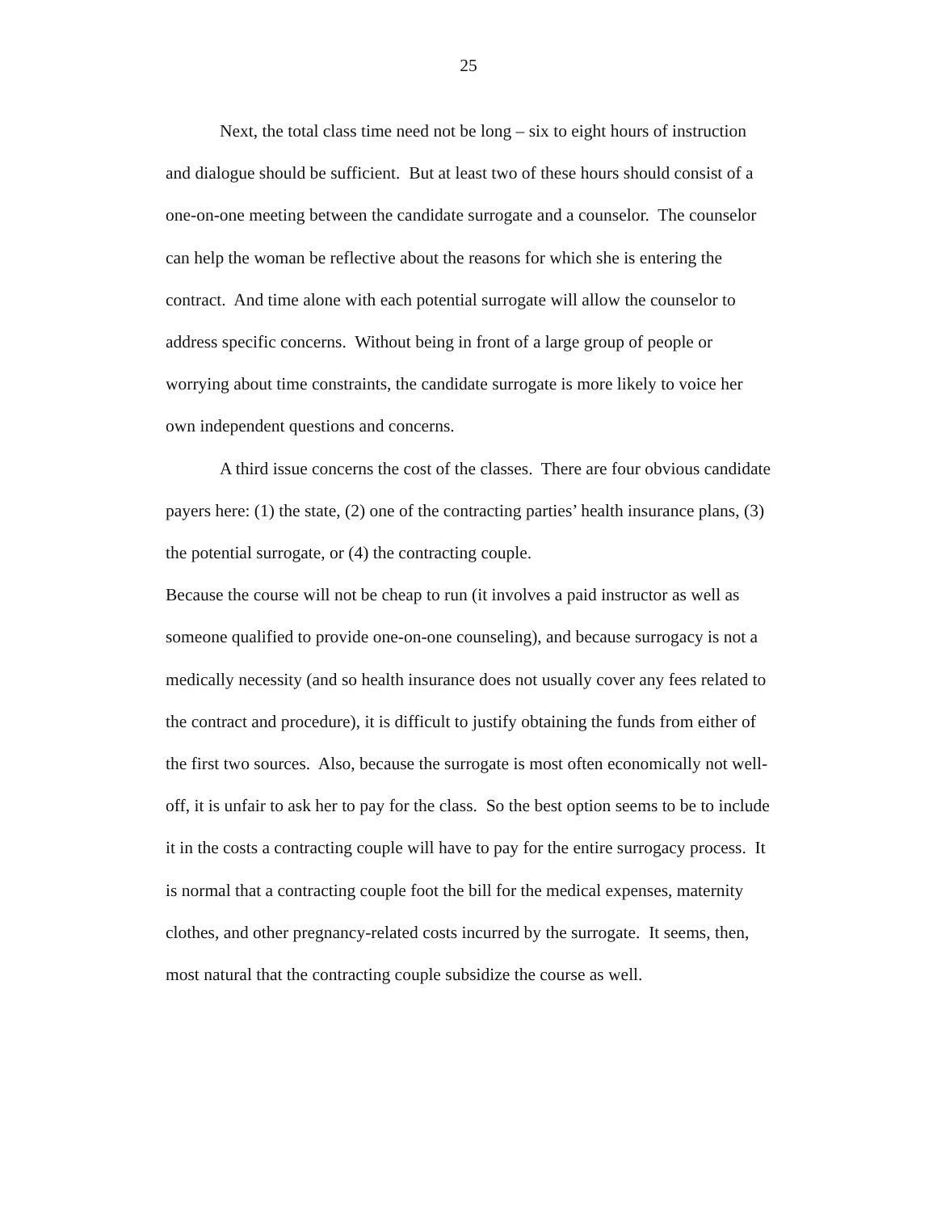25
Next, the total class time need not be long – six to eight hours of instruction and dialogue should be sufficient. But at least two of these hours should consist of a one-on-one meeting between the candidate surrogate and a counselor. The counselor can help the woman be reflective about the reasons for which she is entering the contract. And time alone with each potential surrogate will allow the counselor to address specific concerns. Without being in front of a large group of people or worrying about time constraints, the candidate surrogate is more likely to voice her own independent questions and concerns.
A third issue concerns the cost of the classes. There are four obvious candidate payers here: (1) the state, (2) one of the contracting parties’ health insurance plans, (3) the potential surrogate, or (4) the contracting couple.
Because the course will not be cheap to run (it involves a paid instructor as well as someone qualified to provide one-on-one counseling), and because surrogacy is not a medically necessity (and so health insurance does not usually cover any fees related to the contract and procedure), it is difficult to justify obtaining the funds from either of the first two sources. Also, because the surrogate is most often economically not well-off, it is unfair to ask her to pay for the class. So the best option seems to be to include it in the costs a contracting couple will have to pay for the entire surrogacy process. It is normal that a contracting couple foot the bill for the medical expenses, maternity clothes, and other pregnancy-related costs incurred by the surrogate. It seems, then, most natural that the contracting couple subsidize the course as well.